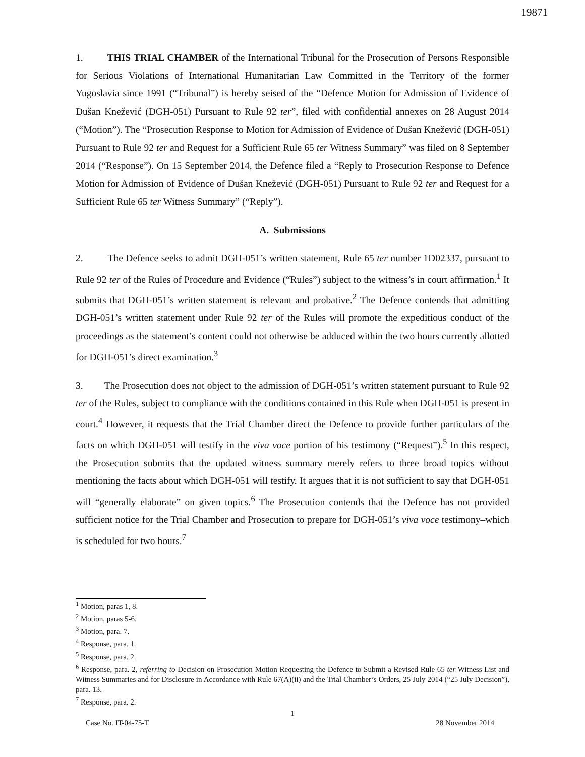19871
1. THIS TRIAL CHAMBER of the International Tribunal for the Prosecution of Persons Responsible for Serious Violations of International Humanitarian Law Committed in the Territory of the former Yugoslavia since 1991 (“Tribunal”) is hereby seised of the “Defence Motion for Admission of Evidence of Dušan Knežević (DGH-051) Pursuant to Rule 92 ter”, filed with confidential annexes on 28 August 2014 (“Motion”). The “Prosecution Response to Motion for Admission of Evidence of Dušan Knežević (DGH-051) Pursuant to Rule 92 ter and Request for a Sufficient Rule 65 ter Witness Summary” was filed on 8 September 2014 (“Response”). On 15 September 2014, the Defence filed a “Reply to Prosecution Response to Defence Motion for Admission of Evidence of Dušan Knežević (DGH-051) Pursuant to Rule 92 ter and Request for a Sufficient Rule 65 ter Witness Summary” (“Reply”).
A. Submissions
2. The Defence seeks to admit DGH-051’s written statement, Rule 65 ter number 1D02337, pursuant to Rule 92 ter of the Rules of Procedure and Evidence (“Rules”) subject to the witness’s in court affirmation.<sup>1</sup> It submits that DGH-051’s written statement is relevant and probative.<sup>2</sup> The Defence contends that admitting DGH-051’s written statement under Rule 92 ter of the Rules will promote the expeditious conduct of the proceedings as the statement’s content could not otherwise be adduced within the two hours currently allotted for DGH-051’s direct examination.<sup>3</sup>
3. The Prosecution does not object to the admission of DGH-051’s written statement pursuant to Rule 92 ter of the Rules, subject to compliance with the conditions contained in this Rule when DGH-051 is present in court.<sup>4</sup> However, it requests that the Trial Chamber direct the Defence to provide further particulars of the facts on which DGH-051 will testify in the viva voce portion of his testimony (“Request”).<sup>5</sup> In this respect, the Prosecution submits that the updated witness summary merely refers to three broad topics without mentioning the facts about which DGH-051 will testify. It argues that it is not sufficient to say that DGH-051 will “generally elaborate” on given topics.<sup>6</sup> The Prosecution contends that the Defence has not provided sufficient notice for the Trial Chamber and Prosecution to prepare for DGH-051’s viva voce testimony–which is scheduled for two hours.<sup>7</sup>
<sup>1</sup> Motion, paras 1, 8.
<sup>2</sup> Motion, paras 5-6.
<sup>3</sup> Motion, para. 7.
<sup>4</sup> Response, para. 1.
<sup>5</sup> Response, para. 2.
<sup>6</sup> Response, para. 2, referring to Decision on Prosecution Motion Requesting the Defence to Submit a Revised Rule 65 ter Witness List and Witness Summaries and for Disclosure in Accordance with Rule 67(A)(ii) and the Trial Chamber’s Orders, 25 July 2014 (“25 July Decision”), para. 13.
<sup>7</sup> Response, para. 2.
1
Case No. IT-04-75-T 28 November 2014